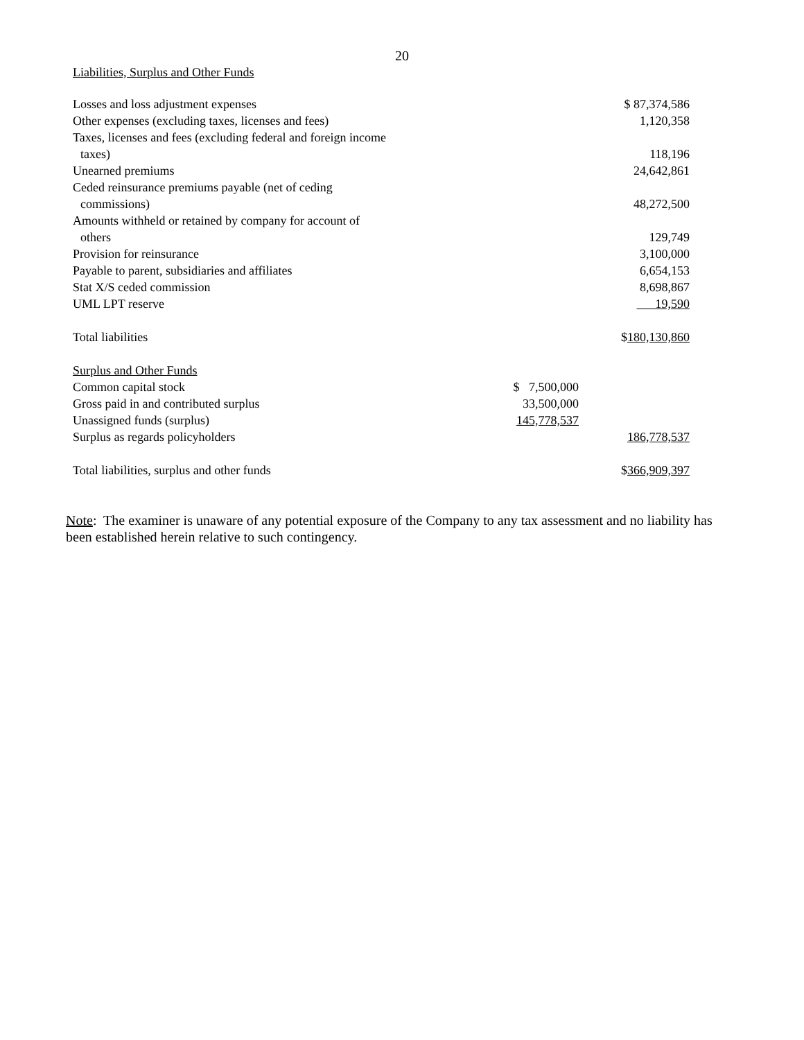20
Liabilities, Surplus and Other Funds
| Losses and loss adjustment expenses | | $ 87,374,586 |
| Other expenses (excluding taxes, licenses and fees) | | 1,120,358 |
| Taxes, licenses and fees (excluding federal and foreign income taxes) | | 118,196 |
| Unearned premiums | | 24,642,861 |
| Ceded reinsurance premiums payable (net of ceding commissions) | | 48,272,500 |
| Amounts withheld or retained by company for account of others | | 129,749 |
| Provision for reinsurance | | 3,100,000 |
| Payable to parent, subsidiaries and affiliates | | 6,654,153 |
| Stat X/S ceded commission | | 8,698,867 |
| UML LPT reserve | | 19,590 |
| Total liabilities | | $ 180,130,860 |
| Surplus and Other Funds | | |
| Common capital stock | $ 7,500,000 | |
| Gross paid in and contributed surplus | 33,500,000 | |
| Unassigned funds (surplus) | 145,778,537 | |
| Surplus as regards policyholders | | 186,778,537 |
| Total liabilities, surplus and other funds | | $ 366,909,397 |
Note: The examiner is unaware of any potential exposure of the Company to any tax assessment and no liability has been established herein relative to such contingency.